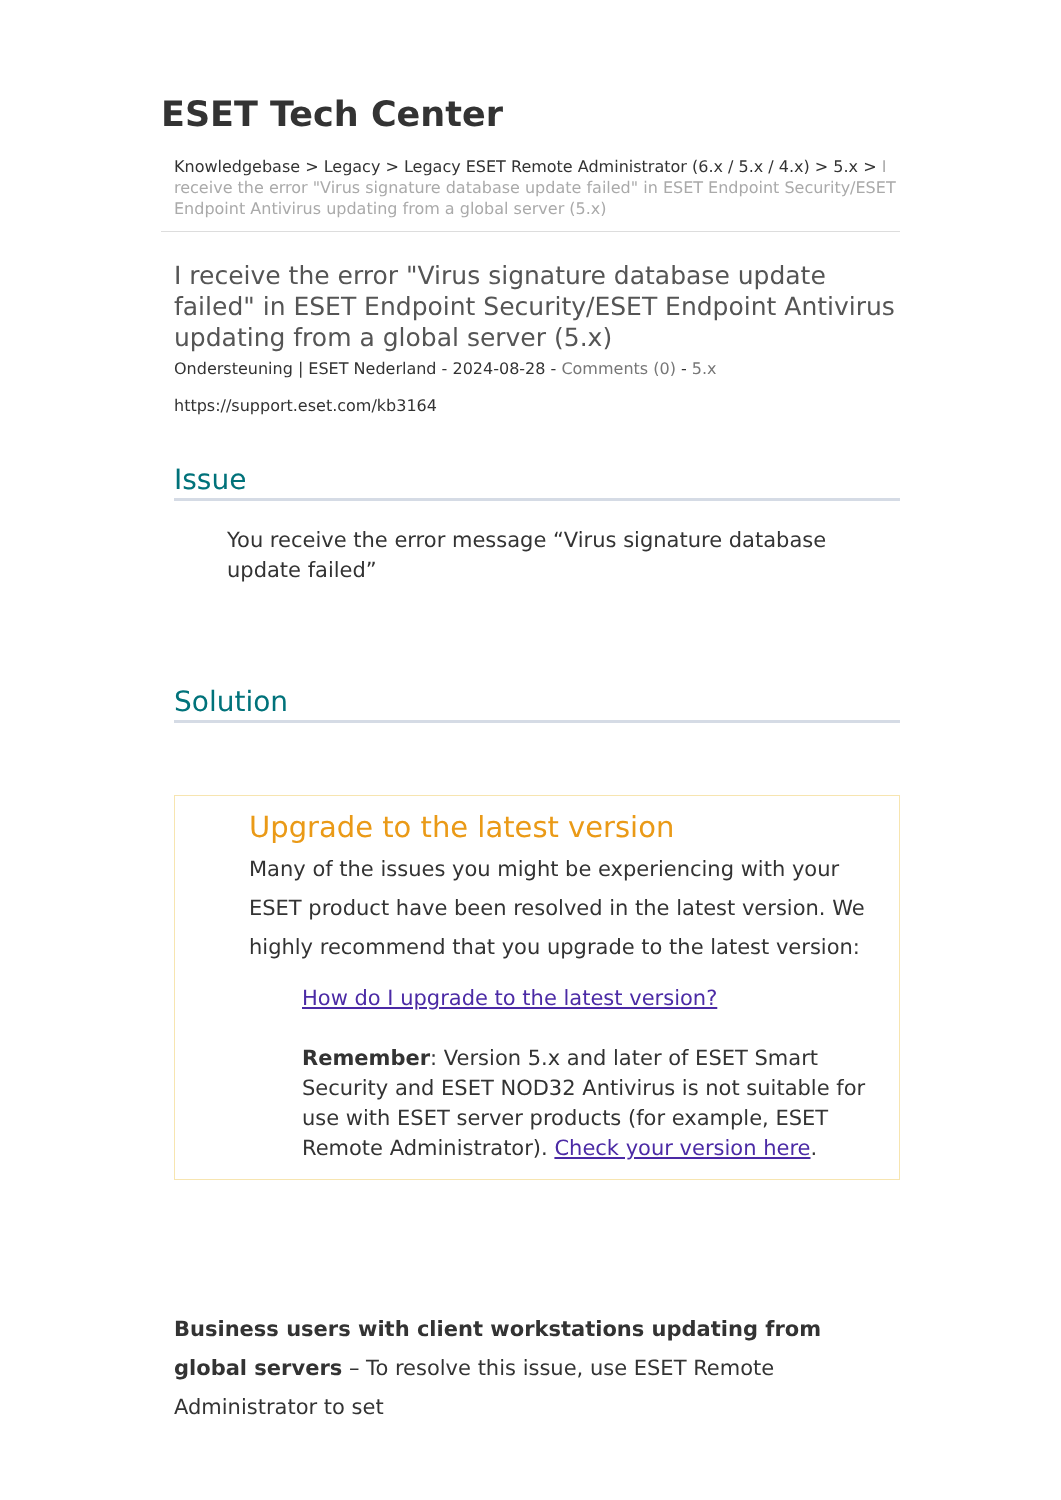ESET Tech Center
Knowledgebase > Legacy > Legacy ESET Remote Administrator (6.x / 5.x / 4.x) > 5.x > I receive the error "Virus signature database update failed" in ESET Endpoint Security/ESET Endpoint Antivirus updating from a global server (5.x)
I receive the error "Virus signature database update failed" in ESET Endpoint Security/ESET Endpoint Antivirus updating from a global server (5.x)
Ondersteuning | ESET Nederland - 2024-08-28 - Comments (0) - 5.x
https://support.eset.com/kb3164
Issue
You receive the error message “Virus signature database update failed”
Solution
Upgrade to the latest version
Many of the issues you might be experiencing with your ESET product have been resolved in the latest version. We highly recommend that you upgrade to the latest version:
How do I upgrade to the latest version?
Remember: Version 5.x and later of ESET Smart Security and ESET NOD32 Antivirus is not suitable for use with ESET server products (for example, ESET Remote Administrator). Check your version here.
Business users with client workstations updating from global servers – To resolve this issue, use ESET Remote Administrator to set